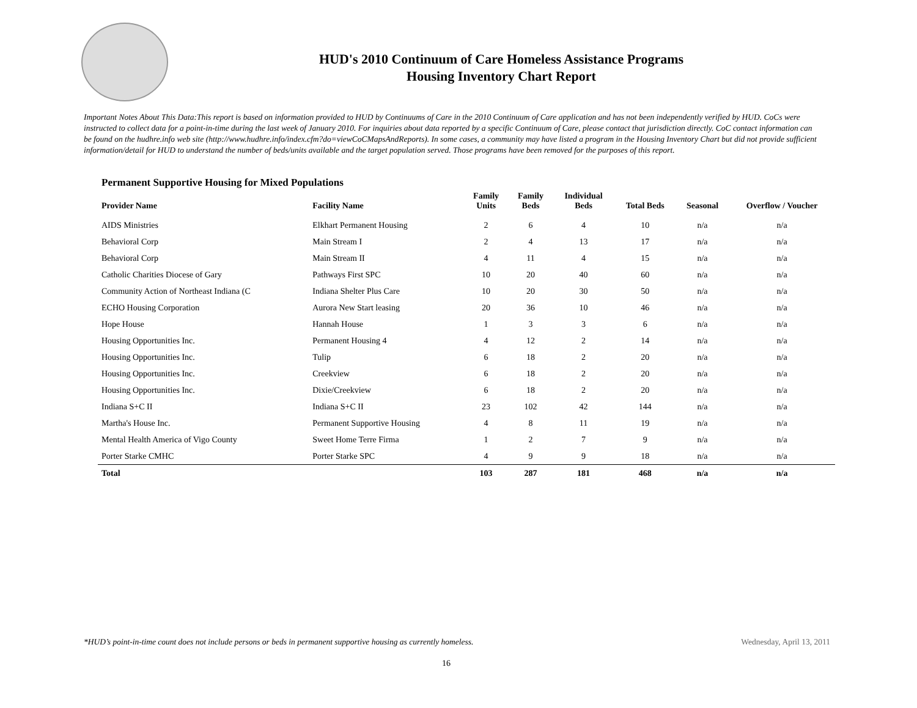HUD's 2010 Continuum of Care Homeless Assistance Programs
Housing Inventory Chart Report
Important Notes About This Data:This report is based on information provided to HUD by Continuums of Care in the 2010 Continuum of Care application and has not been independently verified by HUD. CoCs were instructed to collect data for a point-in-time during the last week of January 2010. For inquiries about data reported by a specific Continuum of Care, please contact that jurisdiction directly. CoC contact information can be found on the hudhre.info web site (http://www.hudhre.info/index.cfm?do=viewCoCMapsAndReports). In some cases, a community may have listed a program in the Housing Inventory Chart but did not provide sufficient information/detail for HUD to understand the number of beds/units available and the target population served. Those programs have been removed for the purposes of this report.
Permanent Supportive Housing for Mixed Populations
| Provider Name | Facility Name | Family Units | Family Beds | Individual Beds | Total Beds | Seasonal | Overflow / Voucher |
| --- | --- | --- | --- | --- | --- | --- | --- |
| AIDS Ministries | Elkhart Permanent Housing | 2 | 6 | 4 | 10 | n/a | n/a |
| Behavioral Corp | Main Stream I | 2 | 4 | 13 | 17 | n/a | n/a |
| Behavioral Corp | Main Stream II | 4 | 11 | 4 | 15 | n/a | n/a |
| Catholic Charities Diocese of Gary | Pathways First SPC | 10 | 20 | 40 | 60 | n/a | n/a |
| Community Action of Northeast Indiana (C | Indiana Shelter Plus Care | 10 | 20 | 30 | 50 | n/a | n/a |
| ECHO Housing Corporation | Aurora New Start leasing | 20 | 36 | 10 | 46 | n/a | n/a |
| Hope House | Hannah House | 1 | 3 | 3 | 6 | n/a | n/a |
| Housing Opportunities Inc. | Permanent Housing 4 | 4 | 12 | 2 | 14 | n/a | n/a |
| Housing Opportunities Inc. | Tulip | 6 | 18 | 2 | 20 | n/a | n/a |
| Housing Opportunities Inc. | Creekview | 6 | 18 | 2 | 20 | n/a | n/a |
| Housing Opportunities Inc. | Dixie/Creekview | 6 | 18 | 2 | 20 | n/a | n/a |
| Indiana S+C II | Indiana S+C II | 23 | 102 | 42 | 144 | n/a | n/a |
| Martha's House Inc. | Permanent Supportive Housing | 4 | 8 | 11 | 19 | n/a | n/a |
| Mental Health America of Vigo County | Sweet Home Terre Firma | 1 | 2 | 7 | 9 | n/a | n/a |
| Porter Starke CMHC | Porter Starke SPC | 4 | 9 | 9 | 18 | n/a | n/a |
| Total | | 103 | 287 | 181 | 468 | n/a | n/a |
*HUD’s point-in-time count does not include persons or beds in permanent supportive housing as currently homeless. Wednesday, April 13, 2011
16